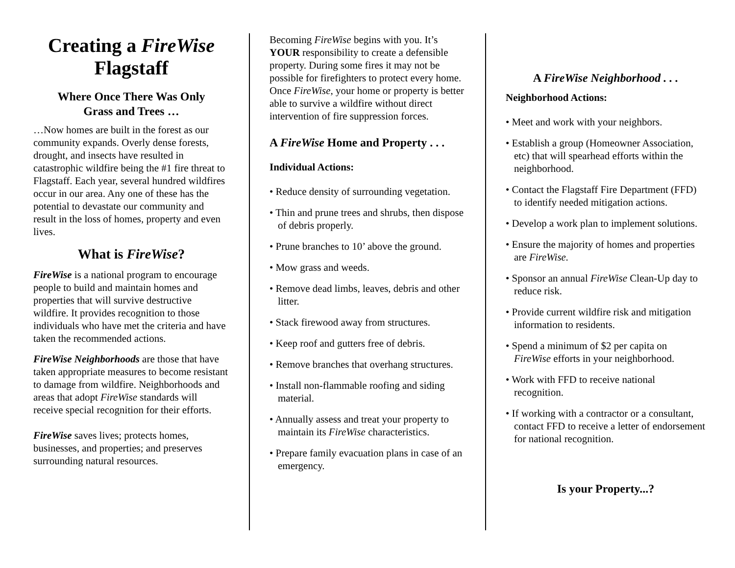Creating a FireWise
Flagstaff
Where Once There Was Only
Grass and Trees …
…Now homes are built in the forest as our community expands. Overly dense forests, drought, and insects have resulted in catastrophic wildfire being the #1 fire threat to Flagstaff. Each year, several hundred wildfires occur in our area. Any one of these has the potential to devastate our community and result in the loss of homes, property and even lives.
What is FireWise?
FireWise is a national program to encourage people to build and maintain homes and properties that will survive destructive wildfire. It provides recognition to those individuals who have met the criteria and have taken the recommended actions.
FireWise Neighborhoods are those that have taken appropriate measures to become resistant to damage from wildfire. Neighborhoods and areas that adopt FireWise standards will receive special recognition for their efforts.
FireWise saves lives; protects homes, businesses, and properties; and preserves surrounding natural resources.
Becoming FireWise begins with you. It’s YOUR responsibility to create a defensible property. During some fires it may not be possible for firefighters to protect every home. Once FireWise, your home or property is better able to survive a wildfire without direct intervention of fire suppression forces.
A FireWise Home and Property . . .
Individual Actions:
• Reduce density of surrounding vegetation.
• Thin and prune trees and shrubs, then dispose of debris properly.
• Prune branches to 10’ above the ground.
• Mow grass and weeds.
• Remove dead limbs, leaves, debris and other litter.
• Stack firewood away from structures.
• Keep roof and gutters free of debris.
• Remove branches that overhang structures.
• Install non-flammable roofing and siding material.
• Annually assess and treat your property to maintain its FireWise characteristics.
• Prepare family evacuation plans in case of an emergency.
A FireWise Neighborhood . . .
Neighborhood Actions:
• Meet and work with your neighbors.
• Establish a group (Homeowner Association, etc) that will spearhead efforts within the neighborhood.
• Contact the Flagstaff Fire Department (FFD) to identify needed mitigation actions.
• Develop a work plan to implement solutions.
• Ensure the majority of homes and properties are FireWise.
• Sponsor an annual FireWise Clean-Up day to reduce risk.
• Provide current wildfire risk and mitigation information to residents.
• Spend a minimum of $2 per capita on FireWise efforts in your neighborhood.
• Work with FFD to receive national recognition.
• If working with a contractor or a consultant, contact FFD to receive a letter of endorsement for national recognition.
Is your Property...?